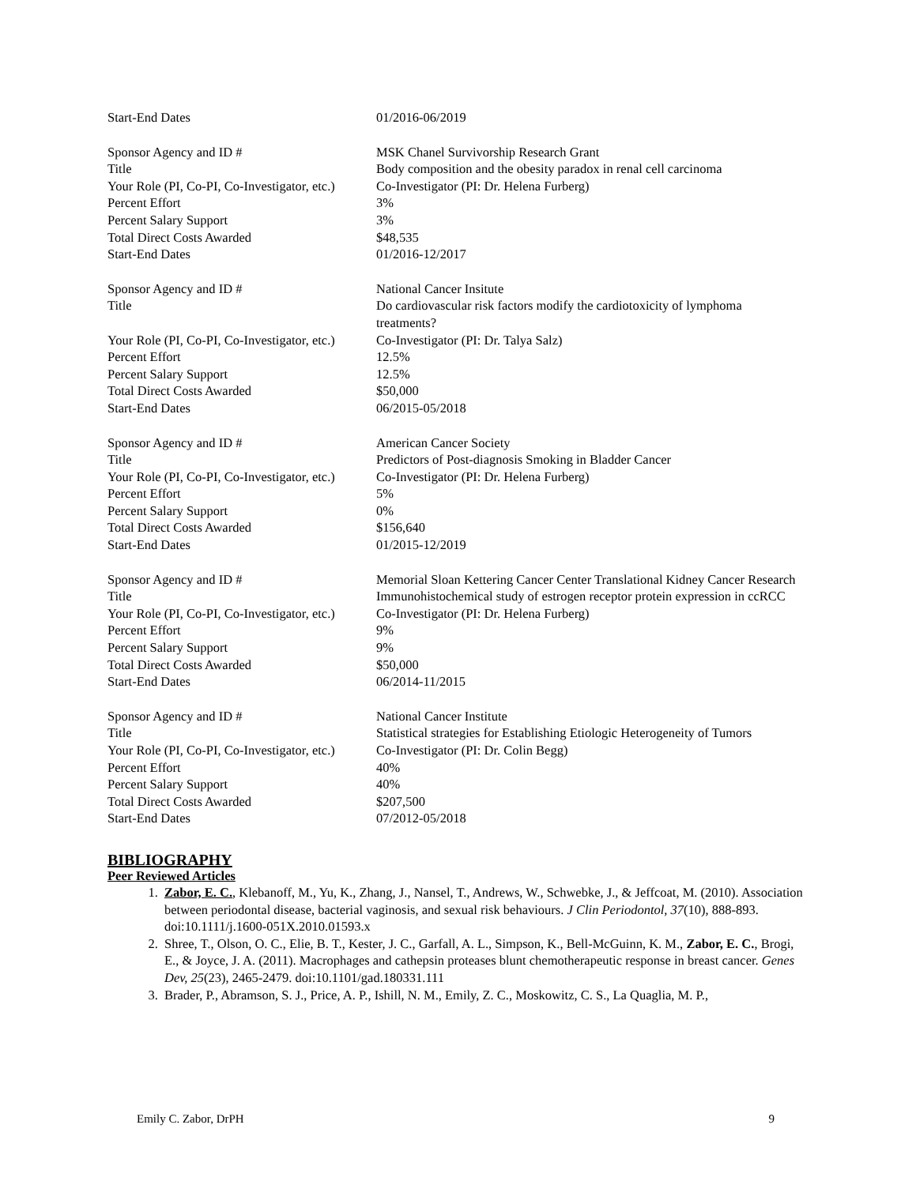| Start-End Dates | 01/2016-06/2019 |
| Sponsor Agency and ID # | MSK Chanel Survivorship Research Grant |
| Title | Body composition and the obesity paradox in renal cell carcinoma |
| Your Role (PI, Co-PI, Co-Investigator, etc.) | Co-Investigator (PI: Dr. Helena Furberg) |
| Percent Effort | 3% |
| Percent Salary Support | 3% |
| Total Direct Costs Awarded | $48,535 |
| Start-End Dates | 01/2016-12/2017 |
| Sponsor Agency and ID # | National Cancer Insitute |
| Title | Do cardiovascular risk factors modify the cardiotoxicity of lymphoma treatments? |
| Your Role (PI, Co-PI, Co-Investigator, etc.) | Co-Investigator (PI: Dr. Talya Salz) |
| Percent Effort | 12.5% |
| Percent Salary Support | 12.5% |
| Total Direct Costs Awarded | $50,000 |
| Start-End Dates | 06/2015-05/2018 |
| Sponsor Agency and ID # | American Cancer Society |
| Title | Predictors of Post-diagnosis Smoking in Bladder Cancer |
| Your Role (PI, Co-PI, Co-Investigator, etc.) | Co-Investigator (PI: Dr. Helena Furberg) |
| Percent Effort | 5% |
| Percent Salary Support | 0% |
| Total Direct Costs Awarded | $156,640 |
| Start-End Dates | 01/2015-12/2019 |
| Sponsor Agency and ID # | Memorial Sloan Kettering Cancer Center Translational Kidney Cancer Research |
| Title | Immunohistochemical study of estrogen receptor protein expression in ccRCC |
| Your Role (PI, Co-PI, Co-Investigator, etc.) | Co-Investigator (PI: Dr. Helena Furberg) |
| Percent Effort | 9% |
| Percent Salary Support | 9% |
| Total Direct Costs Awarded | $50,000 |
| Start-End Dates | 06/2014-11/2015 |
| Sponsor Agency and ID # | National Cancer Institute |
| Title | Statistical strategies for Establishing Etiologic Heterogeneity of Tumors |
| Your Role (PI, Co-PI, Co-Investigator, etc.) | Co-Investigator (PI: Dr. Colin Begg) |
| Percent Effort | 40% |
| Percent Salary Support | 40% |
| Total Direct Costs Awarded | $207,500 |
| Start-End Dates | 07/2012-05/2018 |
BIBLIOGRAPHY
Peer Reviewed Articles
1. Zabor, E. C., Klebanoff, M., Yu, K., Zhang, J., Nansel, T., Andrews, W., Schwebke, J., & Jeffcoat, M. (2010). Association between periodontal disease, bacterial vaginosis, and sexual risk behaviours. J Clin Periodontol, 37(10), 888-893. doi:10.1111/j.1600-051X.2010.01593.x
2. Shree, T., Olson, O. C., Elie, B. T., Kester, J. C., Garfall, A. L., Simpson, K., Bell-McGuinn, K. M., Zabor, E. C., Brogi, E., & Joyce, J. A. (2011). Macrophages and cathepsin proteases blunt chemotherapeutic response in breast cancer. Genes Dev, 25(23), 2465-2479. doi:10.1101/gad.180331.111
3. Brader, P., Abramson, S. J., Price, A. P., Ishill, N. M., Emily, Z. C., Moskowitz, C. S., La Quaglia, M. P.,
Emily C. Zabor, DrPH 9